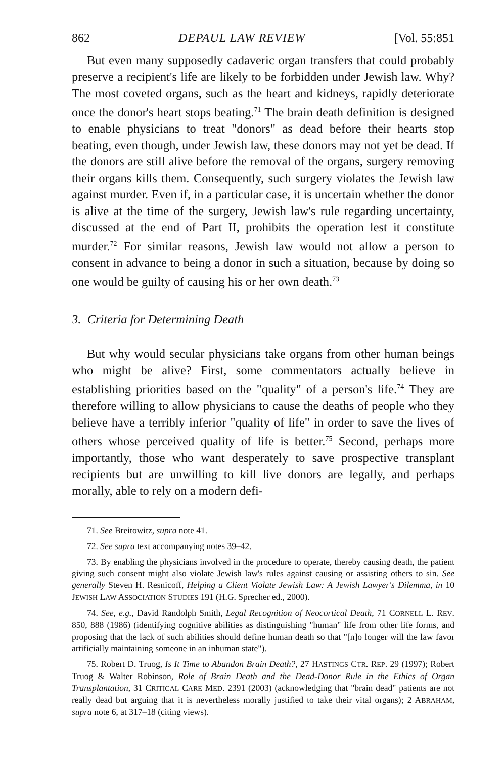862 DEPAUL LAW REVIEW [Vol. 55:851
But even many supposedly cadaveric organ transfers that could probably preserve a recipient's life are likely to be forbidden under Jewish law. Why? The most coveted organs, such as the heart and kidneys, rapidly deteriorate once the donor's heart stops beating.<sup>71</sup> The brain death definition is designed to enable physicians to treat "donors" as dead before their hearts stop beating, even though, under Jewish law, these donors may not yet be dead. If the donors are still alive before the removal of the organs, surgery removing their organs kills them. Consequently, such surgery violates the Jewish law against murder. Even if, in a particular case, it is uncertain whether the donor is alive at the time of the surgery, Jewish law's rule regarding uncertainty, discussed at the end of Part II, prohibits the operation lest it constitute murder.<sup>72</sup> For similar reasons, Jewish law would not allow a person to consent in advance to being a donor in such a situation, because by doing so one would be guilty of causing his or her own death.<sup>73</sup>
3. Criteria for Determining Death
But why would secular physicians take organs from other human beings who might be alive? First, some commentators actually believe in establishing priorities based on the "quality" of a person's life.<sup>74</sup> They are therefore willing to allow physicians to cause the deaths of people who they believe have a terribly inferior "quality of life" in order to save the lives of others whose perceived quality of life is better.<sup>75</sup> Second, perhaps more importantly, those who want desperately to save prospective transplant recipients but are unwilling to kill live donors are legally, and perhaps morally, able to rely on a modern defi-
71. See Breitowitz, supra note 41.
72. See supra text accompanying notes 39–42.
73. By enabling the physicians involved in the procedure to operate, thereby causing death, the patient giving such consent might also violate Jewish law's rules against causing or assisting others to sin. See generally Steven H. Resnicoff, Helping a Client Violate Jewish Law: A Jewish Lawyer's Dilemma, in 10 JEWISH LAW ASSOCIATION STUDIES 191 (H.G. Sprecher ed., 2000).
74. See, e.g., David Randolph Smith, Legal Recognition of Neocortical Death, 71 CORNELL L. REV. 850, 888 (1986) (identifying cognitive abilities as distinguishing "human" life from other life forms, and proposing that the lack of such abilities should define human death so that "[n]o longer will the law favor artificially maintaining someone in an inhuman state").
75. Robert D. Truog, Is It Time to Abandon Brain Death?, 27 HASTINGS CTR. REP. 29 (1997); Robert Truog & Walter Robinson, Role of Brain Death and the Dead-Donor Rule in the Ethics of Organ Transplantation, 31 CRITICAL CARE MED. 2391 (2003) (acknowledging that "brain dead" patients are not really dead but arguing that it is nevertheless morally justified to take their vital organs); 2 ABRAHAM, supra note 6, at 317–18 (citing views).